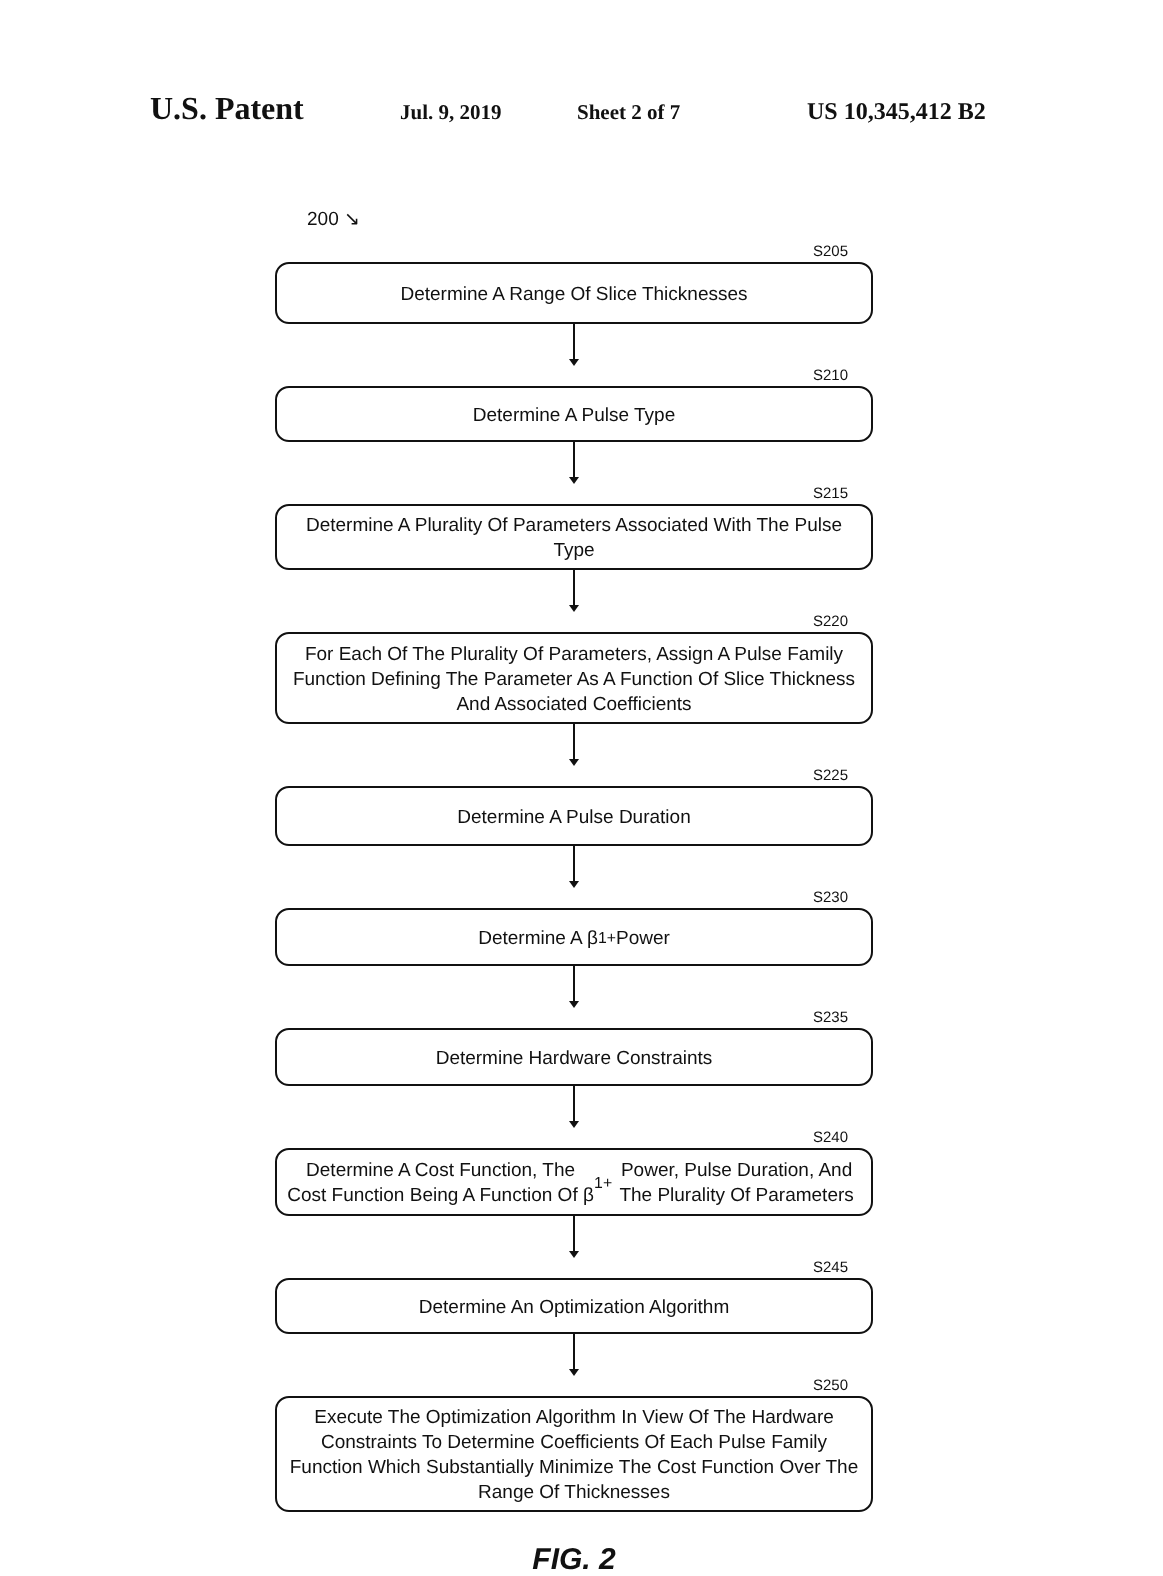U.S. Patent Jul. 9, 2019 Sheet 2 of 7 US 10,345,412 B2
200 ↘
S205
Determine A Range Of Slice Thicknesses
S210
Determine A Pulse Type
S215
Determine A Plurality Of Parameters Associated With The Pulse Type
S220
For Each Of The Plurality Of Parameters, Assign A Pulse Family Function Defining The Parameter As A Function Of Slice Thickness And Associated Coefficients
S225
Determine A Pulse Duration
S230
Determine A β<sub>1</sub><sup>+</sup> Power
S235
Determine Hardware Constraints
S240
Determine A Cost Function, The Cost Function Being A Function Of β<sub>1</sub><sup>+</sup> Power, Pulse Duration, And The Plurality Of Parameters
S245
Determine An Optimization Algorithm
S250
Execute The Optimization Algorithm In View Of The Hardware Constraints To Determine Coefficients Of Each Pulse Family Function Which Substantially Minimize The Cost Function Over The Range Of Thicknesses
FIG. 2